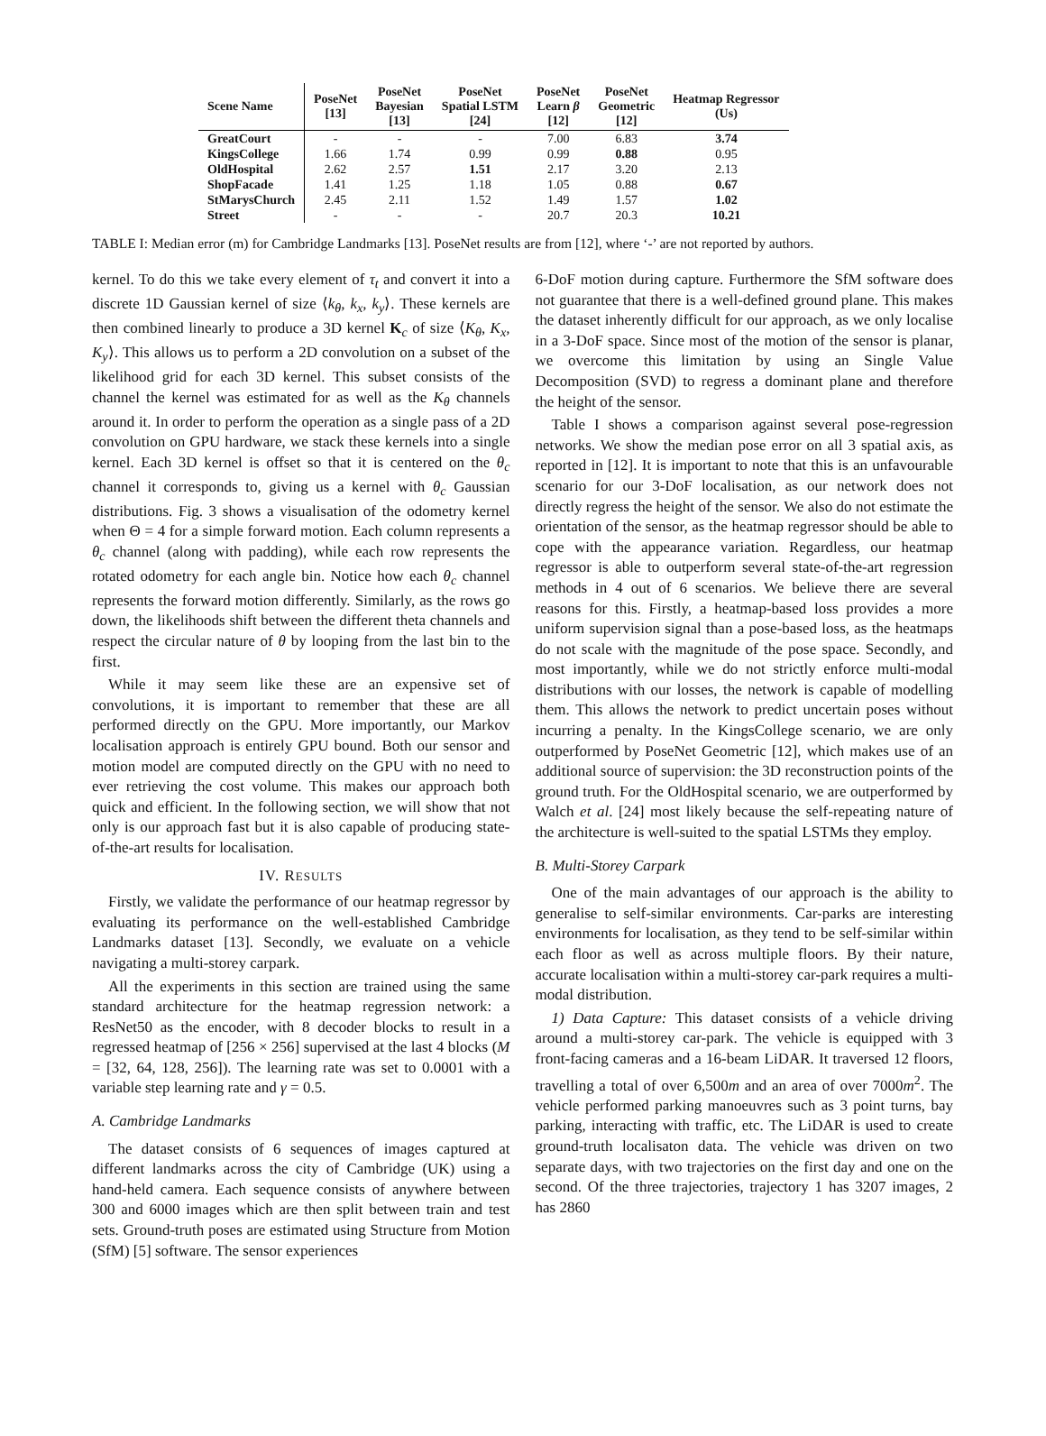| Scene Name | PoseNet [13] | PoseNet Bayesian [13] | PoseNet Spatial LSTM [24] | PoseNet Learn β [12] | PoseNet Geometric [12] | Heatmap Regressor (Us) |
| --- | --- | --- | --- | --- | --- | --- |
| GreatCourt | - | - | - | 7.00 | 6.83 | 3.74 |
| KingsCollege | 1.66 | 1.74 | 0.99 | 0.99 | 0.88 | 0.95 |
| OldHospital | 2.62 | 2.57 | 1.51 | 2.17 | 3.20 | 2.13 |
| ShopFacade | 1.41 | 1.25 | 1.18 | 1.05 | 0.88 | 0.67 |
| StMarysChurch | 2.45 | 2.11 | 1.52 | 1.49 | 1.57 | 1.02 |
| Street | - | - | - | 20.7 | 20.3 | 10.21 |
TABLE I: Median error (m) for Cambridge Landmarks [13]. PoseNet results are from [12], where ‘-’ are not reported by authors.
kernel. To do this we take every element of τ<sub>t</sub> and convert it into a discrete 1D Gaussian kernel of size ⟨k<sub>θ</sub>, k<sub>x</sub>, k<sub>y</sub>⟩. These kernels are then combined linearly to produce a 3D kernel K<sub>c</sub> of size ⟨K<sub>θ</sub>, K<sub>x</sub>, K<sub>y</sub>⟩. This allows us to perform a 2D convolution on a subset of the likelihood grid for each 3D kernel. This subset consists of the channel the kernel was estimated for as well as the K<sub>θ</sub> channels around it. In order to perform the operation as a single pass of a 2D convolution on GPU hardware, we stack these kernels into a single kernel. Each 3D kernel is offset so that it is centered on the θ<sub>c</sub> channel it corresponds to, giving us a kernel with θ<sub>c</sub> Gaussian distributions. Fig. 3 shows a visualisation of the odometry kernel when Θ = 4 for a simple forward motion. Each column represents a θ<sub>c</sub> channel (along with padding), while each row represents the rotated odometry for each angle bin. Notice how each θ<sub>c</sub> channel represents the forward motion differently. Similarly, as the rows go down, the likelihoods shift between the different theta channels and respect the circular nature of θ by looping from the last bin to the first.
While it may seem like these are an expensive set of convolutions, it is important to remember that these are all performed directly on the GPU. More importantly, our Markov localisation approach is entirely GPU bound. Both our sensor and motion model are computed directly on the GPU with no need to ever retrieving the cost volume. This makes our approach both quick and efficient. In the following section, we will show that not only is our approach fast but it is also capable of producing state-of-the-art results for localisation.
IV. RESULTS
Firstly, we validate the performance of our heatmap regressor by evaluating its performance on the well-established Cambridge Landmarks dataset [13]. Secondly, we evaluate on a vehicle navigating a multi-storey carpark.
All the experiments in this section are trained using the same standard architecture for the heatmap regression network: a ResNet50 as the encoder, with 8 decoder blocks to result in a regressed heatmap of [256 × 256] supervised at the last 4 blocks (M = [32, 64, 128, 256]). The learning rate was set to 0.0001 with a variable step learning rate and γ = 0.5.
A. Cambridge Landmarks
The dataset consists of 6 sequences of images captured at different landmarks across the city of Cambridge (UK) using a hand-held camera. Each sequence consists of anywhere between 300 and 6000 images which are then split between train and test sets. Ground-truth poses are estimated using Structure from Motion (SfM) [5] software. The sensor experiences
6-DoF motion during capture. Furthermore the SfM software does not guarantee that there is a well-defined ground plane. This makes the dataset inherently difficult for our approach, as we only localise in a 3-DoF space. Since most of the motion of the sensor is planar, we overcome this limitation by using an Single Value Decomposition (SVD) to regress a dominant plane and therefore the height of the sensor.
Table I shows a comparison against several pose-regression networks. We show the median pose error on all 3 spatial axis, as reported in [12]. It is important to note that this is an unfavourable scenario for our 3-DoF localisation, as our network does not directly regress the height of the sensor. We also do not estimate the orientation of the sensor, as the heatmap regressor should be able to cope with the appearance variation. Regardless, our heatmap regressor is able to outperform several state-of-the-art regression methods in 4 out of 6 scenarios. We believe there are several reasons for this. Firstly, a heatmap-based loss provides a more uniform supervision signal than a pose-based loss, as the heatmaps do not scale with the magnitude of the pose space. Secondly, and most importantly, while we do not strictly enforce multi-modal distributions with our losses, the network is capable of modelling them. This allows the network to predict uncertain poses without incurring a penalty. In the KingsCollege scenario, we are only outperformed by PoseNet Geometric [12], which makes use of an additional source of supervision: the 3D reconstruction points of the ground truth. For the OldHospital scenario, we are outperformed by Walch et al. [24] most likely because the self-repeating nature of the architecture is well-suited to the spatial LSTMs they employ.
B. Multi-Storey Carpark
One of the main advantages of our approach is the ability to generalise to self-similar environments. Car-parks are interesting environments for localisation, as they tend to be self-similar within each floor as well as across multiple floors. By their nature, accurate localisation within a multi-storey car-park requires a multi-modal distribution.
1) Data Capture: This dataset consists of a vehicle driving around a multi-storey car-park. The vehicle is equipped with 3 front-facing cameras and a 16-beam LiDAR. It traversed 12 floors, travelling a total of over 6,500m and an area of over 7000m<sup>2</sup>. The vehicle performed parking manoeuvres such as 3 point turns, bay parking, interacting with traffic, etc. The LiDAR is used to create ground-truth localisaton data. The vehicle was driven on two separate days, with two trajectories on the first day and one on the second. Of the three trajectories, trajectory 1 has 3207 images, 2 has 2860